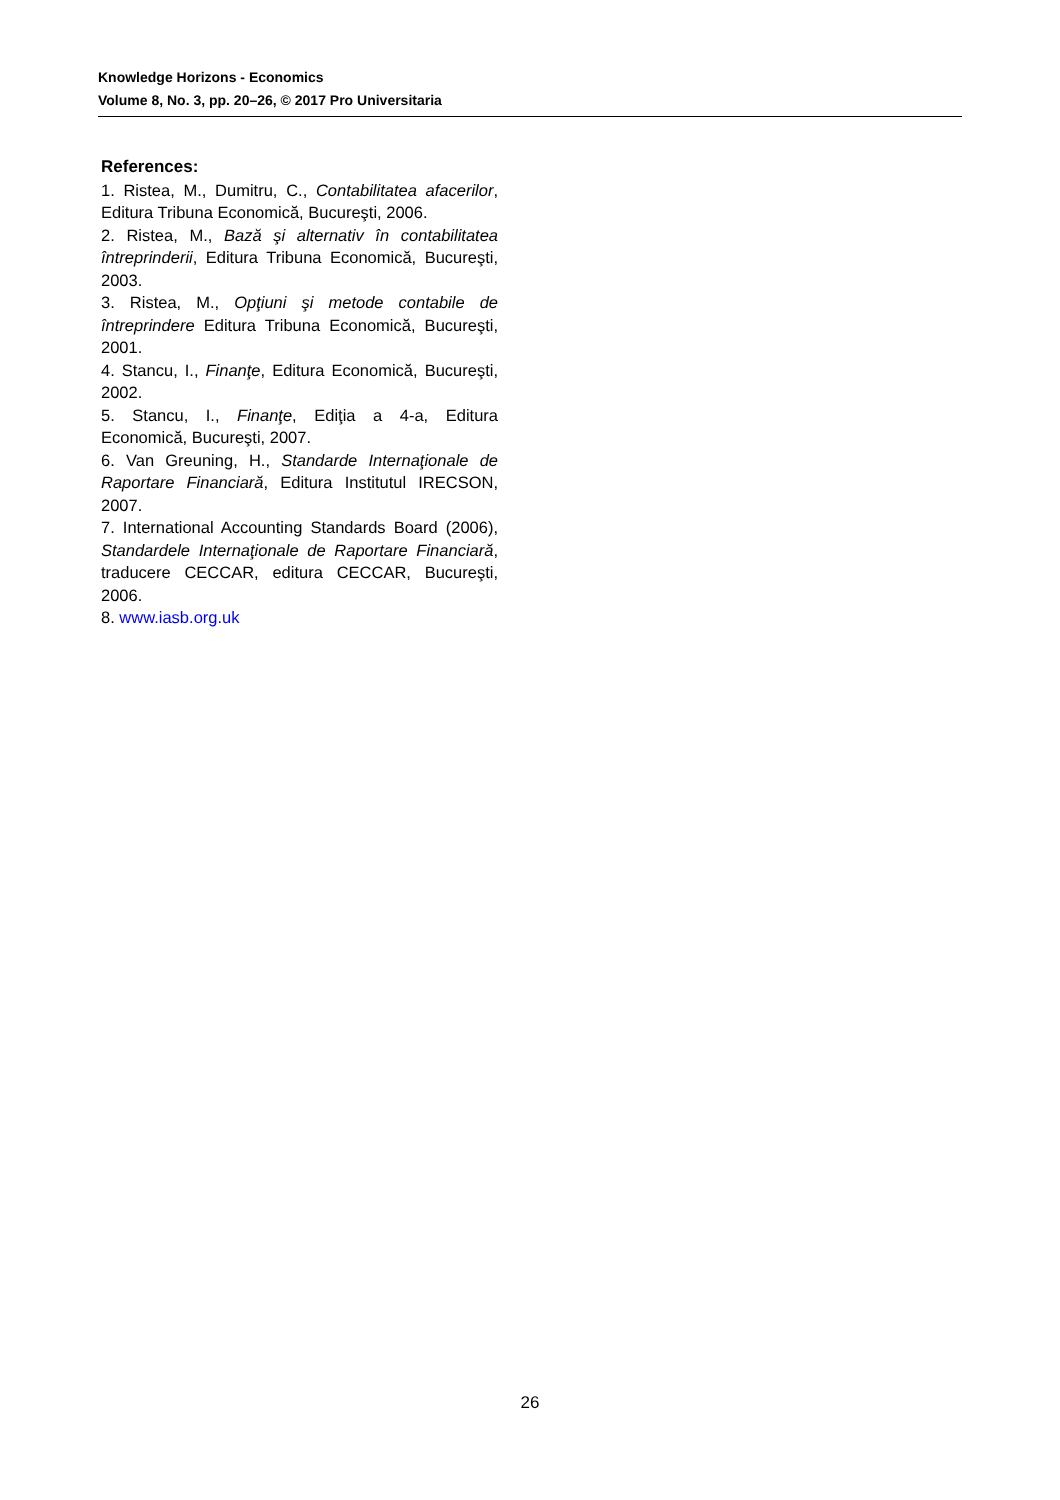Knowledge Horizons - Economics
Volume 8, No. 3, pp. 20–26, © 2017 Pro Universitaria
References:
1. Ristea, M., Dumitru, C., Contabilitatea afacerilor, Editura Tribuna Economică, Bucureşti, 2006.
2. Ristea, M., Bază şi alternativ în contabilitatea întreprinderii, Editura Tribuna Economică, Bucureşti, 2003.
3. Ristea, M., Opţiuni şi metode contabile de întreprindere Editura Tribuna Economică, Bucureşti, 2001.
4. Stancu, I., Finanţe, Editura Economică, Bucureşti, 2002.
5. Stancu, I., Finanţe, Ediţia a 4-a, Editura Economică, Bucureşti, 2007.
6. Van Greuning, H., Standarde Internaţionale de Raportare Financiară, Editura Institutul IRECSON, 2007.
7. International Accounting Standards Board (2006), Standardele Internaţionale de Raportare Financiară, traducere CECCAR, editura CECCAR, Bucureşti, 2006.
8. www.iasb.org.uk
26